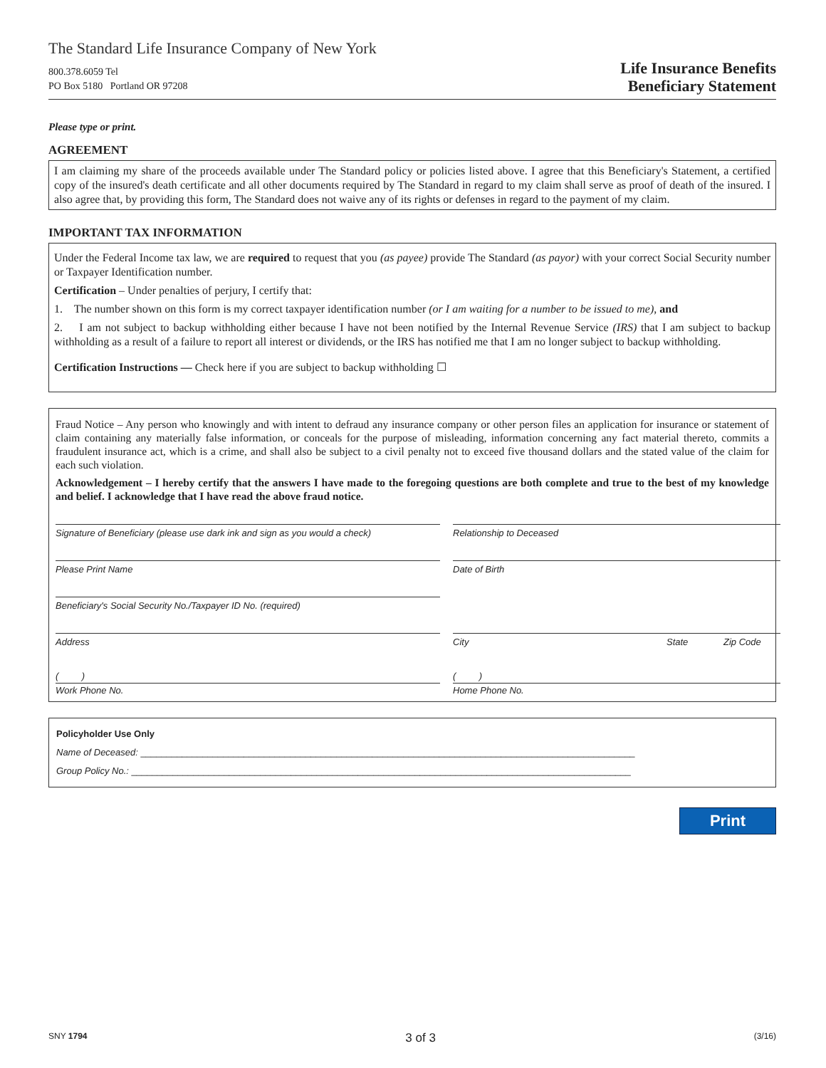The Standard Life Insurance Company of New York
800.378.6059 Tel
PO Box 5180 Portland OR 97208
Life Insurance Benefits
Beneficiary Statement
Please type or print.
AGREEMENT
I am claiming my share of the proceeds available under The Standard policy or policies listed above. I agree that this Beneficiary's Statement, a certified copy of the insured's death certificate and all other documents required by The Standard in regard to my claim shall serve as proof of death of the insured. I also agree that, by providing this form, The Standard does not waive any of its rights or defenses in regard to the payment of my claim.
IMPORTANT TAX INFORMATION
Under the Federal Income tax law, we are required to request that you (as payee) provide The Standard (as payor) with your correct Social Security number or Taxpayer Identification number.
Certification – Under penalties of perjury, I certify that:
1. The number shown on this form is my correct taxpayer identification number (or I am waiting for a number to be issued to me), and
2. I am not subject to backup withholding either because I have not been notified by the Internal Revenue Service (IRS) that I am subject to backup withholding as a result of a failure to report all interest or dividends, or the IRS has notified me that I am no longer subject to backup withholding.
Certification Instructions — Check here if you are subject to backup withholding ☐
Fraud Notice – Any person who knowingly and with intent to defraud any insurance company or other person files an application for insurance or statement of claim containing any materially false information, or conceals for the purpose of misleading, information concerning any fact material thereto, commits a fraudulent insurance act, which is a crime, and shall also be subject to a civil penalty not to exceed five thousand dollars and the stated value of the claim for each such violation.
Acknowledgement – I hereby certify that the answers I have made to the foregoing questions are both complete and true to the best of my knowledge and belief. I acknowledge that I have read the above fraud notice.
Signature of Beneficiary (please use dark ink and sign as you would a check)
Relationship to Deceased
Please Print Name
Date of Birth
Beneficiary's Social Security No./Taxpayer ID No. (required)
Address
City State Zip Code
( )
Work Phone No.
( )
Home Phone No.
Policyholder Use Only
Name of Deceased: ________________________________________________________________________________________________
Group Policy No.: _________________________________________________________________________________________________
Print
SNY 1794 3 of 3 (3/16)